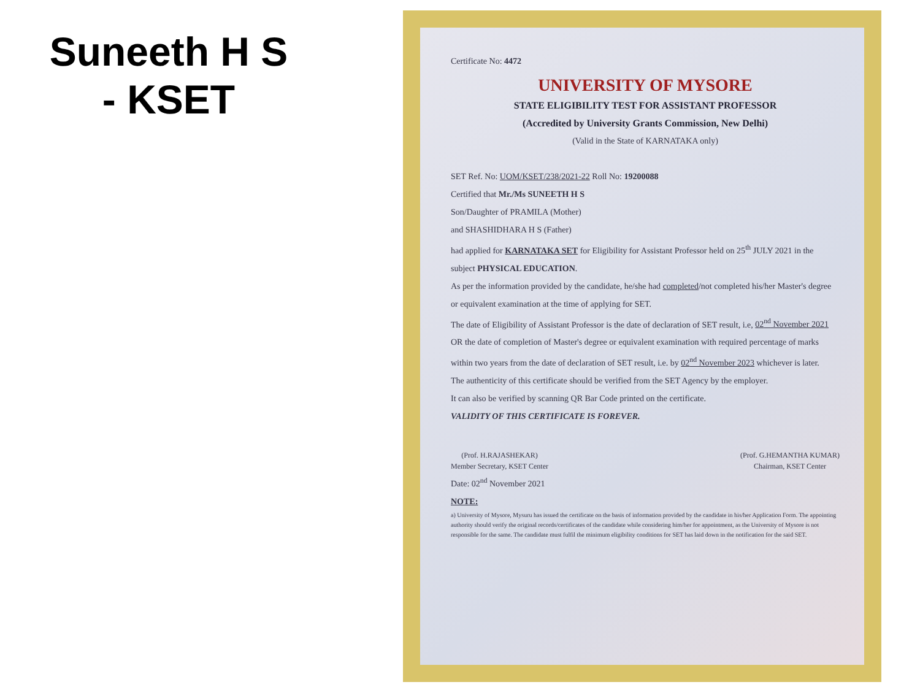Suneeth H S
- KSET
Certificate No: 4472
UNIVERSITY OF MYSORE
STATE ELIGIBILITY TEST FOR ASSISTANT PROFESSOR
(Accredited by University Grants Commission, New Delhi)
(Valid in the State of KARNATAKA only)
SET Ref. No: UOM/KSET/238/2021-22 Roll No: 19200088
Certified that Mr./Ms SUNEETH H S
Son/Daughter of PRAMILA (Mother)
and SHASHIDHARA H S (Father)
had applied for KARNATAKA SET for Eligibility for Assistant Professor held on 25<sup>th</sup> JULY 2021 in the subject PHYSICAL EDUCATION.
As per the information provided by the candidate, he/she had completed/not completed his/her Master's degree or equivalent examination at the time of applying for SET.
The date of Eligibility of Assistant Professor is the date of declaration of SET result, i.e, 02<sup>nd</sup> November 2021 OR the date of completion of Master's degree or equivalent examination with required percentage of marks within two years from the date of declaration of SET result, i.e. by 02<sup>nd</sup> November 2023 whichever is later.
The authenticity of this certificate should be verified from the SET Agency by the employer.
It can also be verified by scanning QR Bar Code printed on the certificate.
VALIDITY OF THIS CERTIFICATE IS FOREVER.
(Prof. H.RAJASHEKAR)
Member Secretary, KSET Center
(Prof. G.HEMANTHA KUMAR)
Chairman, KSET Center
Date: 02<sup>nd</sup> November 2021
NOTE:
a) University of Mysore, Mysuru has issued the certificate on the basis of information provided by the candidate in his/her Application Form. The appointing authority should verify the original records/certificates of the candidate while considering him/her for appointment, as the University of Mysore is not responsible for the same. The candidate must fulfil the minimum eligibility conditions for SET has laid down in the notification for the said SET.